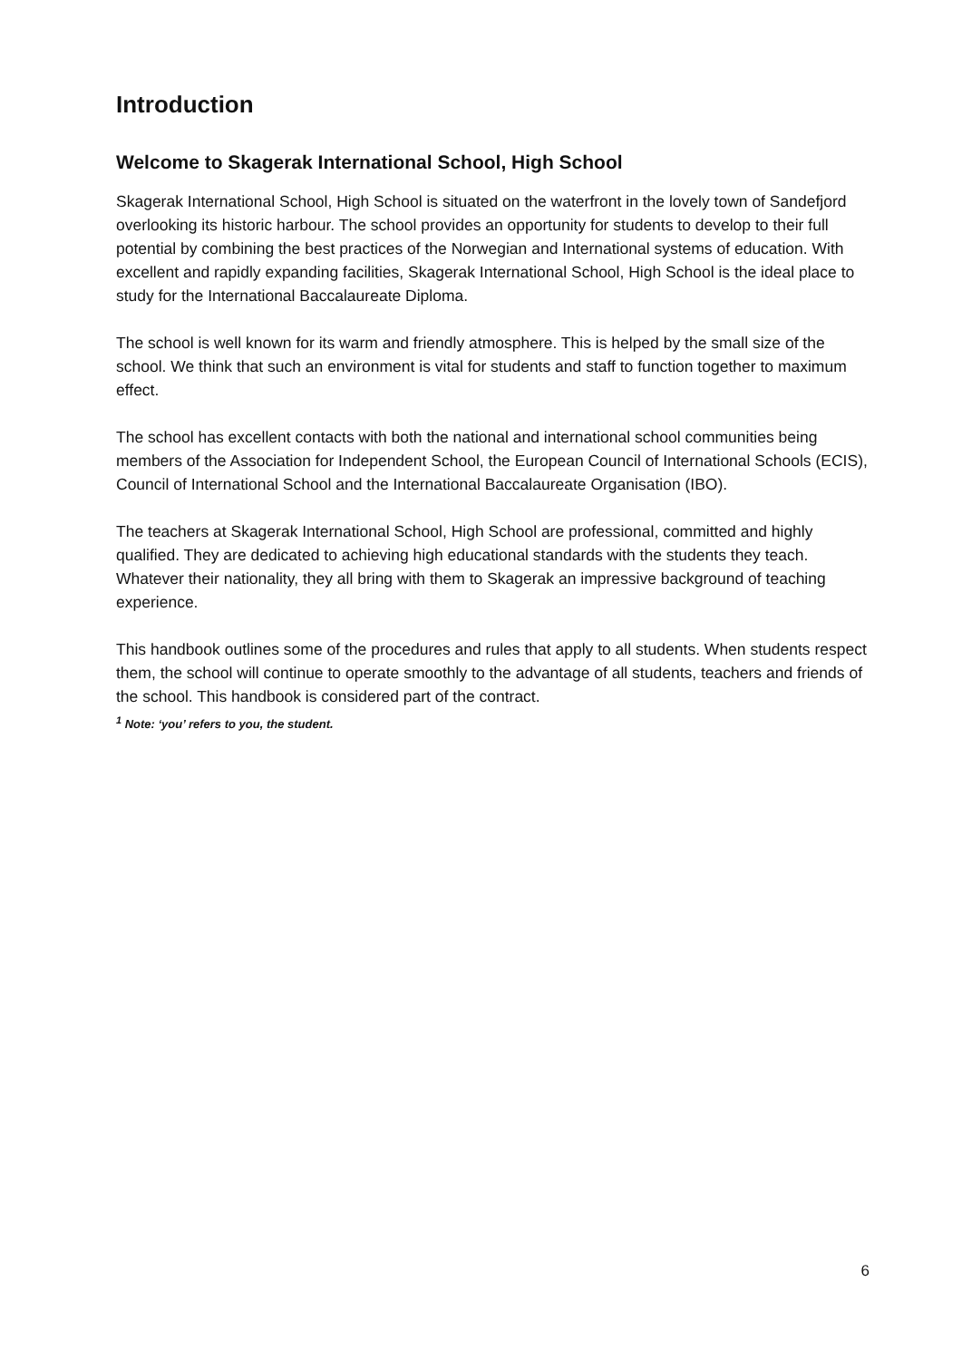Introduction
Welcome to Skagerak International School, High School
Skagerak International School, High School is situated on the waterfront in the lovely town of Sandefjord overlooking its historic harbour. The school provides an opportunity for students to develop to their full potential by combining the best practices of the Norwegian and International systems of education. With excellent and rapidly expanding facilities, Skagerak International School, High School is the ideal place to study for the International Baccalaureate Diploma.
The school is well known for its warm and friendly atmosphere. This is helped by the small size of the school. We think that such an environment is vital for students and staff to function together to maximum effect.
The school has excellent contacts with both the national and international school communities being members of the Association for Independent School, the European Council of International Schools (ECIS), Council of International School and the International Baccalaureate Organisation (IBO).
The teachers at Skagerak International School, High School are professional, committed and highly qualified. They are dedicated to achieving high educational standards with the students they teach. Whatever their nationality, they all bring with them to Skagerak an impressive background of teaching experience.
This handbook outlines some of the procedures and rules that apply to all students. When students respect them, the school will continue to operate smoothly to the advantage of all students, teachers and friends of the school. This handbook is considered part of the contract.
<sup>1</sup> Note: ‘you’ refers to you, the student.
6